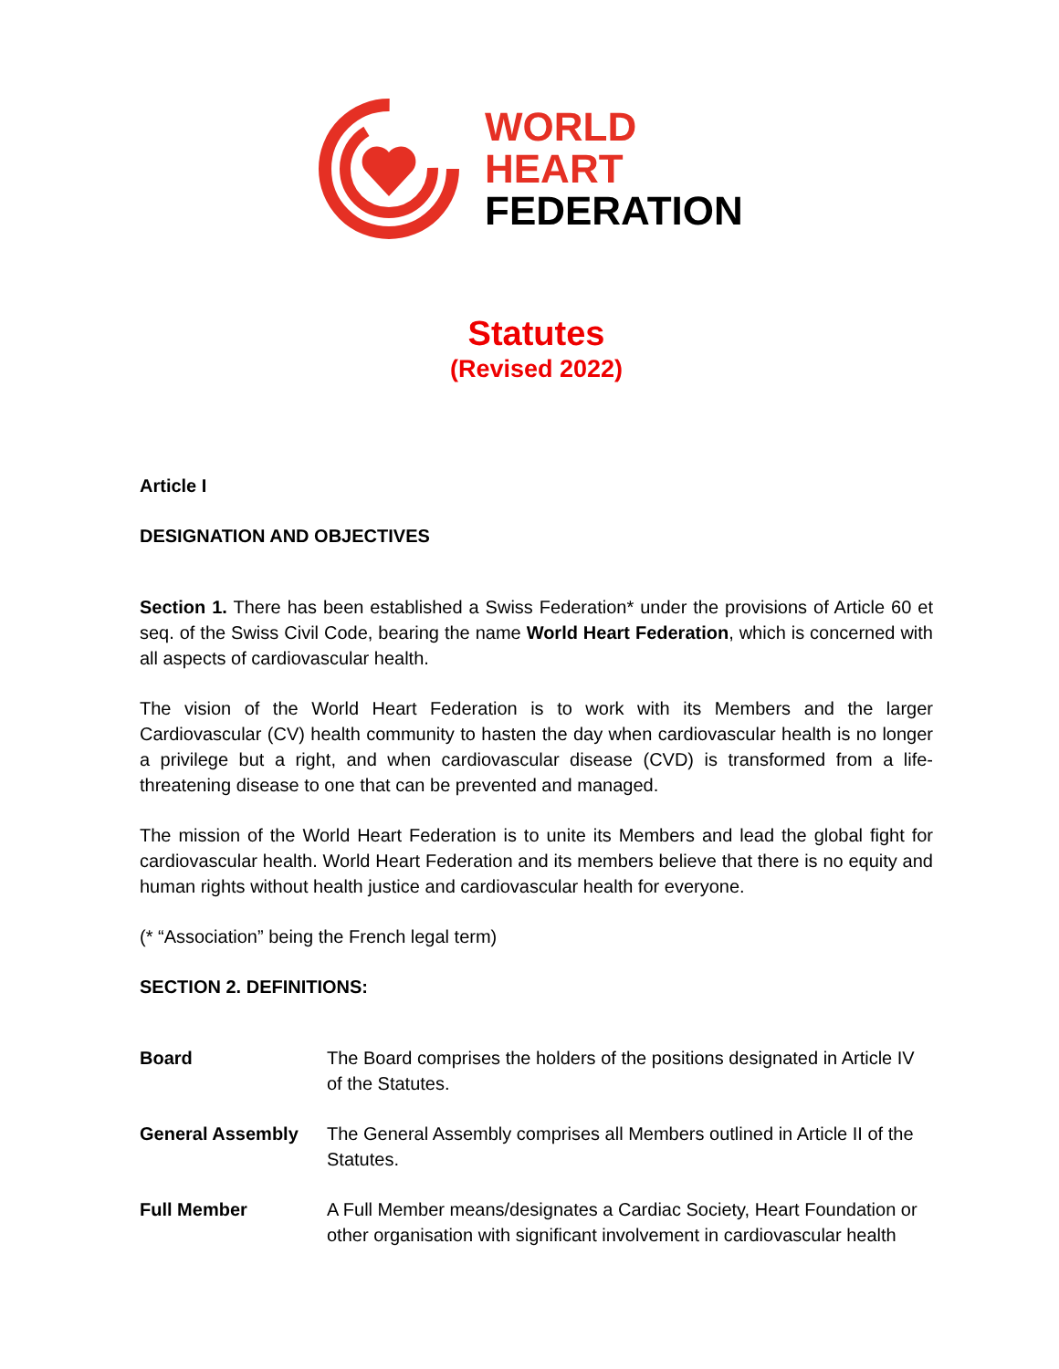WORLD
HEART
FEDERATION
Statutes
(Revised 2022)
Article I
DESIGNATION AND OBJECTIVES
Section 1. There has been established a Swiss Federation* under the provisions of Article 60 et seq. of the Swiss Civil Code, bearing the name World Heart Federation, which is concerned with all aspects of cardiovascular health.
The vision of the World Heart Federation is to work with its Members and the larger Cardiovascular (CV) health community to hasten the day when cardiovascular health is no longer a privilege but a right, and when cardiovascular disease (CVD) is transformed from a life-threatening disease to one that can be prevented and managed.
The mission of the World Heart Federation is to unite its Members and lead the global fight for cardiovascular health. World Heart Federation and its members believe that there is no equity and human rights without health justice and cardiovascular health for everyone.
(* “Association” being the French legal term)
SECTION 2. DEFINITIONS:
Board The Board comprises the holders of the positions designated in Article IV of the Statutes.
General Assembly The General Assembly comprises all Members outlined in Article II of the Statutes.
Full Member A Full Member means/designates a Cardiac Society, Heart Foundation or other organisation with significant involvement in cardiovascular health